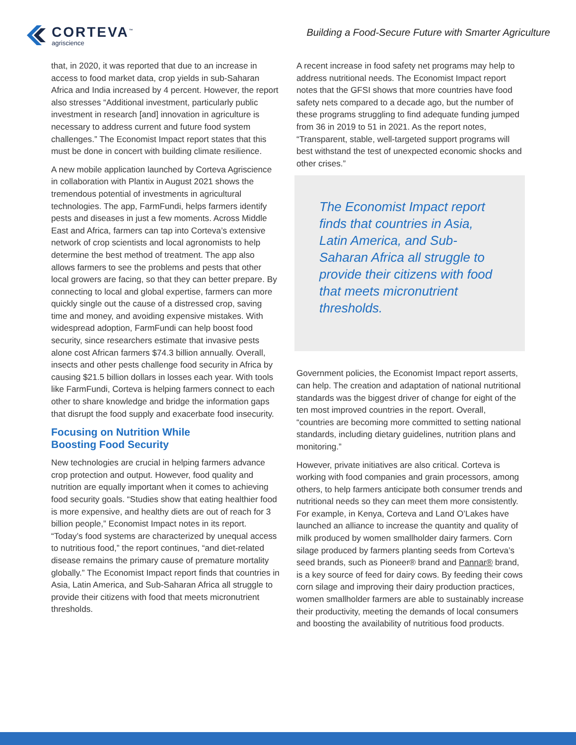CORTEVA<sup>™</sup>
agriscience
Building a Food-Secure Future with Smarter Agriculture
that, in 2020, it was reported that due to an increase in access to food market data, crop yields in sub-Saharan Africa and India increased by 4 percent. However, the report also stresses “Additional investment, particularly public investment in research [and] innovation in agriculture is necessary to address current and future food system challenges.” The Economist Impact report states that this must be done in concert with building climate resilience.
A new mobile application launched by Corteva Agriscience in collaboration with Plantix in August 2021 shows the tremendous potential of investments in agricultural technologies. The app, FarmFundi, helps farmers identify pests and diseases in just a few moments. Across Middle East and Africa, farmers can tap into Corteva’s extensive network of crop scientists and local agronomists to help determine the best method of treatment. The app also allows farmers to see the problems and pests that other local growers are facing, so that they can better prepare. By connecting to local and global expertise, farmers can more quickly single out the cause of a distressed crop, saving time and money, and avoiding expensive mistakes. With widespread adoption, FarmFundi can help boost food security, since researchers estimate that invasive pests alone cost African farmers $74.3 billion annually. Overall, insects and other pests challenge food security in Africa by causing $21.5 billion dollars in losses each year. With tools like FarmFundi, Corteva is helping farmers connect to each other to share knowledge and bridge the information gaps that disrupt the food supply and exacerbate food insecurity.
Focusing on Nutrition While
Boosting Food Security
New technologies are crucial in helping farmers advance crop protection and output. However, food quality and nutrition are equally important when it comes to achieving food security goals. “Studies show that eating healthier food is more expensive, and healthy diets are out of reach for 3 billion people,” Economist Impact notes in its report. “Today’s food systems are characterized by unequal access to nutritious food,” the report continues, “and diet-related disease remains the primary cause of premature mortality globally.” The Economist Impact report finds that countries in Asia, Latin America, and Sub-Saharan Africa all struggle to provide their citizens with food that meets micronutrient thresholds.
A recent increase in food safety net programs may help to address nutritional needs. The Economist Impact report notes that the GFSI shows that more countries have food safety nets compared to a decade ago, but the number of these programs struggling to find adequate funding jumped from 36 in 2019 to 51 in 2021. As the report notes, “Transparent, stable, well-targeted support programs will best withstand the test of unexpected economic shocks and other crises.”
The Economist Impact report finds that countries in Asia, Latin America, and Sub-Saharan Africa all struggle to provide their citizens with food that meets micronutrient thresholds.
Government policies, the Economist Impact report asserts, can help. The creation and adaptation of national nutritional standards was the biggest driver of change for eight of the ten most improved countries in the report. Overall, “countries are becoming more committed to setting national standards, including dietary guidelines, nutrition plans and monitoring.”
However, private initiatives are also critical. Corteva is working with food companies and grain processors, among others, to help farmers anticipate both consumer trends and nutritional needs so they can meet them more consistently. For example, in Kenya, Corteva and Land O’Lakes have launched an alliance to increase the quantity and quality of milk produced by women smallholder dairy farmers. Corn silage produced by farmers planting seeds from Corteva’s seed brands, such as Pioneer® brand and Pannar® brand, is a key source of feed for dairy cows. By feeding their cows corn silage and improving their dairy production practices, women smallholder farmers are able to sustainably increase their productivity, meeting the demands of local consumers and boosting the availability of nutritious food products.